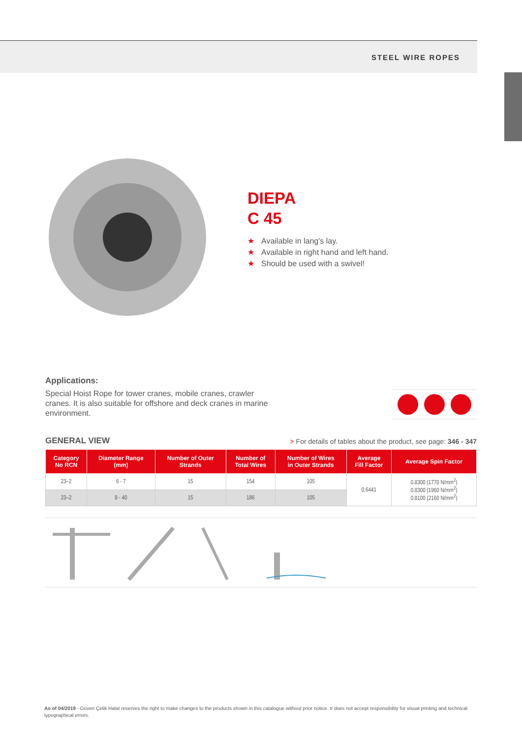STEEL WIRE ROPES
DIEPA
C 45
★ Available in lang's lay.
★ Available in right hand and left hand.
★ Should be used with a swivel!
Applications:
Special Hoist Rope for tower cranes, mobile cranes, crawler cranes. It is also suitable for offshore and deck cranes in marine environment.
GENERAL VIEW
> For details of tables about the product, see page: 346 - 347
| Category No RCN | Diameter Range (mm) | Number of Outer Strands | Number of Total Wires | Number of Wires in Outer Strands | Average Fill Factor | Average Spin Factor |
| --- | --- | --- | --- | --- | --- | --- |
| 23–2 | 6 - 7 | 15 | 154 | 105 | 0.6441 | 0.8300 (1770 N/mm<sup>2</sup>) 0.8300 (1960 N/mm<sup>2</sup>) 0.8100 (2160 N/mm<sup>2</sup>) |
| 23–2 | 8 - 40 | 15 | 186 | 105 | | |
As of 04/2019 - Güven Çelik Halat reserves the right to make changes to the products shown in this catalogue without prior notice. It does not accept responsibility for visual printing and technical typographical errors.